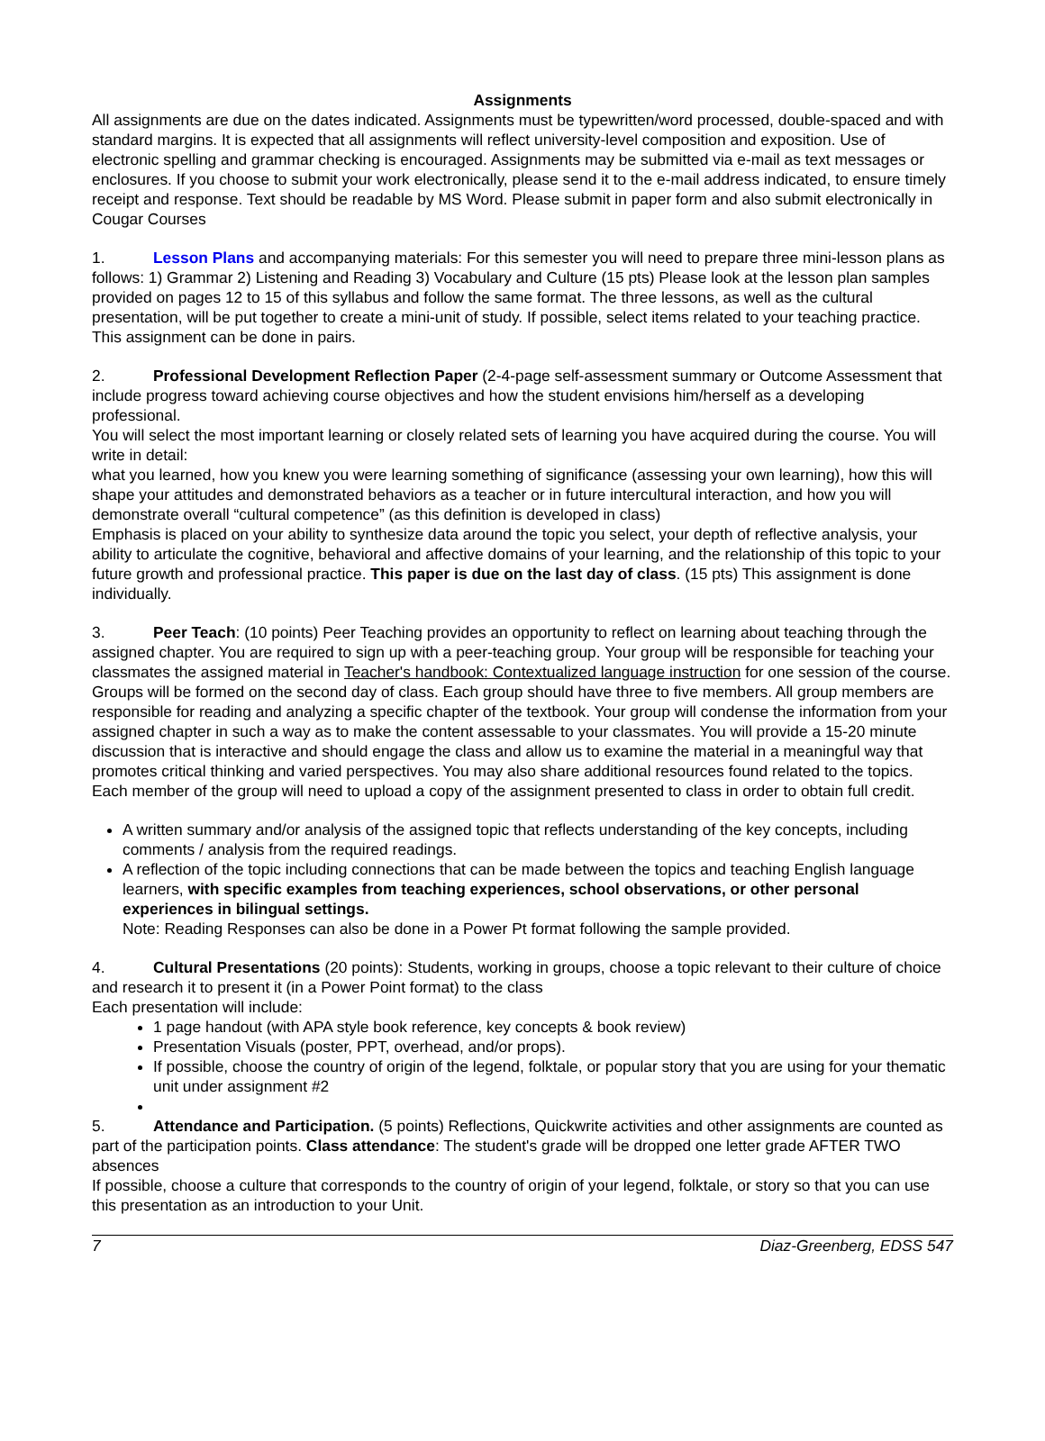Assignments
All assignments are due on the dates indicated. Assignments must be typewritten/word processed, double-spaced and with standard margins. It is expected that all assignments will reflect university-level composition and exposition. Use of electronic spelling and grammar checking is encouraged. Assignments may be submitted via e-mail as text messages or enclosures. If you choose to submit your work electronically, please send it to the e-mail address indicated, to ensure timely receipt and response. Text should be readable by MS Word. Please submit in paper form and also submit electronically in Cougar Courses
1. Lesson Plans and accompanying materials: For this semester you will need to prepare three mini-lesson plans as follows: 1) Grammar 2) Listening and Reading 3) Vocabulary and Culture (15 pts) Please look at the lesson plan samples provided on pages 12 to 15 of this syllabus and follow the same format. The three lessons, as well as the cultural presentation, will be put together to create a mini-unit of study. If possible, select items related to your teaching practice. This assignment can be done in pairs.
2. Professional Development Reflection Paper (2-4-page self-assessment summary or Outcome Assessment that include progress toward achieving course objectives and how the student envisions him/herself as a developing professional.
You will select the most important learning or closely related sets of learning you have acquired during the course. You will write in detail:
what you learned, how you knew you were learning something of significance (assessing your own learning), how this will shape your attitudes and demonstrated behaviors as a teacher or in future intercultural interaction, and how you will demonstrate overall “cultural competence” (as this definition is developed in class)
Emphasis is placed on your ability to synthesize data around the topic you select, your depth of reflective analysis, your ability to articulate the cognitive, behavioral and affective domains of your learning, and the relationship of this topic to your future growth and professional practice. This paper is due on the last day of class. (15 pts) This assignment is done individually.
3. Peer Teach: (10 points) Peer Teaching provides an opportunity to reflect on learning about teaching through the assigned chapter. You are required to sign up with a peer-teaching group. Your group will be responsible for teaching your classmates the assigned material in Teacher's handbook: Contextualized language instruction for one session of the course. Groups will be formed on the second day of class. Each group should have three to five members. All group members are responsible for reading and analyzing a specific chapter of the textbook. Your group will condense the information from your assigned chapter in such a way as to make the content assessable to your classmates. You will provide a 15-20 minute discussion that is interactive and should engage the class and allow us to examine the material in a meaningful way that promotes critical thinking and varied perspectives. You may also share additional resources found related to the topics. Each member of the group will need to upload a copy of the assignment presented to class in order to obtain full credit.
A written summary and/or analysis of the assigned topic that reflects understanding of the key concepts, including comments / analysis from the required readings.
A reflection of the topic including connections that can be made between the topics and teaching English language learners, with specific examples from teaching experiences, school observations, or other personal experiences in bilingual settings.
Note: Reading Responses can also be done in a Power Pt format following the sample provided.
4. Cultural Presentations (20 points): Students, working in groups, choose a topic relevant to their culture of choice and research it to present it (in a Power Point format) to the class
Each presentation will include:
1 page handout (with APA style book reference, key concepts & book review)
Presentation Visuals (poster, PPT, overhead, and/or props).
If possible, choose the country of origin of the legend, folktale, or popular story that you are using for your thematic unit under assignment #2
5. Attendance and Participation. (5 points) Reflections, Quickwrite activities and other assignments are counted as part of the participation points. Class attendance: The student's grade will be dropped one letter grade AFTER TWO absences
If possible, choose a culture that corresponds to the country of origin of your legend, folktale, or story so that you can use this presentation as an introduction to your Unit.
7 Diaz-Greenberg, EDSS 547